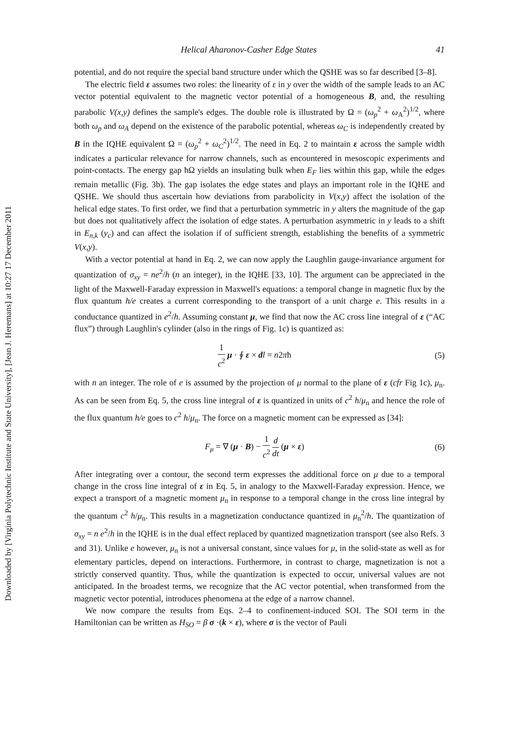Downloaded by [Virginia Polytechnic Institute and State University], [Jean J. Heremans] at 10:27 17 December 2011
Helical Aharonov-Casher Edge States 41
potential, and do not require the special band structure under which the QSHE was so far described [3–8].
The electric field ε assumes two roles: the linearity of ε in y over the width of the sample leads to an AC vector potential equivalent to the magnetic vector potential of a homogeneous B, and, the resulting parabolic V(x,y) defines the sample's edges. The double role is illustrated by Ω = (ω<sub>p</sub><sup>2</sup> + ω<sub>A</sub><sup>2</sup>)<sup>1/2</sup>, where both ω<sub>p</sub> and ω<sub>A</sub> depend on the existence of the parabolic potential, whereas ω<sub>C</sub> is independently created by B in the IQHE equivalent Ω = (ω<sub>p</sub><sup>2</sup> + ω<sub>C</sub><sup>2</sup>)<sup>1/2</sup>. The need in Eq. 2 to maintain ε across the sample width indicates a particular relevance for narrow channels, such as encountered in mesoscopic experiments and point-contacts. The energy gap ħΩ yields an insulating bulk when E<sub>F</sub> lies within this gap, while the edges remain metallic (Fig. 3b). The gap isolates the edge states and plays an important role in the IQHE and QSHE. We should thus ascertain how deviations from parabolicity in V(x,y) affect the isolation of the helical edge states. To first order, we find that a perturbation symmetric in y alters the magnitude of the gap but does not qualitatively affect the isolation of edge states. A perturbation asymmetric in y leads to a shift in E<sub>n,k</sub> (y<sub>c</sub>) and can affect the isolation if of sufficient strength, establishing the benefits of a symmetric V(x,y).
With a vector potential at hand in Eq. 2, we can now apply the Laughlin gauge-invariance argument for quantization of σ<sub>xy</sub> = ne<sup>2</sup>/h (n an integer), in the IQHE [33, 10]. The argument can be appreciated in the light of the Maxwell-Faraday expression in Maxwell's equations: a temporal change in magnetic flux by the flux quantum h/e creates a current corresponding to the transport of a unit charge e. This results in a conductance quantized in e<sup>2</sup>/h. Assuming constant μ, we find that now the AC cross line integral of ε (“AC flux”) through Laughlin's cylinder (also in the rings of Fig. 1c) is quantized as:
1 c<sup>2</sup> μ · ∮ ε × dl = n2πħ (5)
with n an integer. The role of e is assumed by the projection of μ normal to the plane of ε (cfr Fig 1c), μ<sub>n</sub>. As can be seen from Eq. 5, the cross line integral of ε is quantized in units of c<sup>2</sup> h/μ<sub>n</sub> and hence the role of the flux quantum h/e goes to c<sup>2</sup> h/μ<sub>n</sub>. The force on a magnetic moment can be expressed as [34]:
F<sub>μ</sub> = ∇ (μ · B) − 1 c<sup>2</sup> d dt (μ × ε) (6)
After integrating over a contour, the second term expresses the additional force on μ due to a temporal change in the cross line integral of ε in Eq. 5, in analogy to the Maxwell-Faraday expression. Hence, we expect a transport of a magnetic moment μ<sub>n</sub> in response to a temporal change in the cross line integral by the quantum c<sup>2</sup> h/μ<sub>n</sub>. This results in a magnetization conductance quantized in μ<sub>n</sub><sup>2</sup>/h. The quantization of σ<sub>xy</sub> = n e<sup>2</sup>/h in the IQHE is in the dual effect replaced by quantized magnetization transport (see also Refs. 3 and 31). Unlike e however, μ<sub>n</sub> is not a universal constant, since values for μ, in the solid-state as well as for elementary particles, depend on interactions. Furthermore, in contrast to charge, magnetization is not a strictly conserved quantity. Thus, while the quantization is expected to occur, universal values are not anticipated. In the broadest terms, we recognize that the AC vector potential, when transformed from the magnetic vector potential, introduces phenomena at the edge of a narrow channel.
We now compare the results from Eqs. 2–4 to confinement-induced SOI. The SOI term in the Hamiltonian can be written as H<sub>SO</sub> = β σ ·(k × ε), where σ is the vector of Pauli